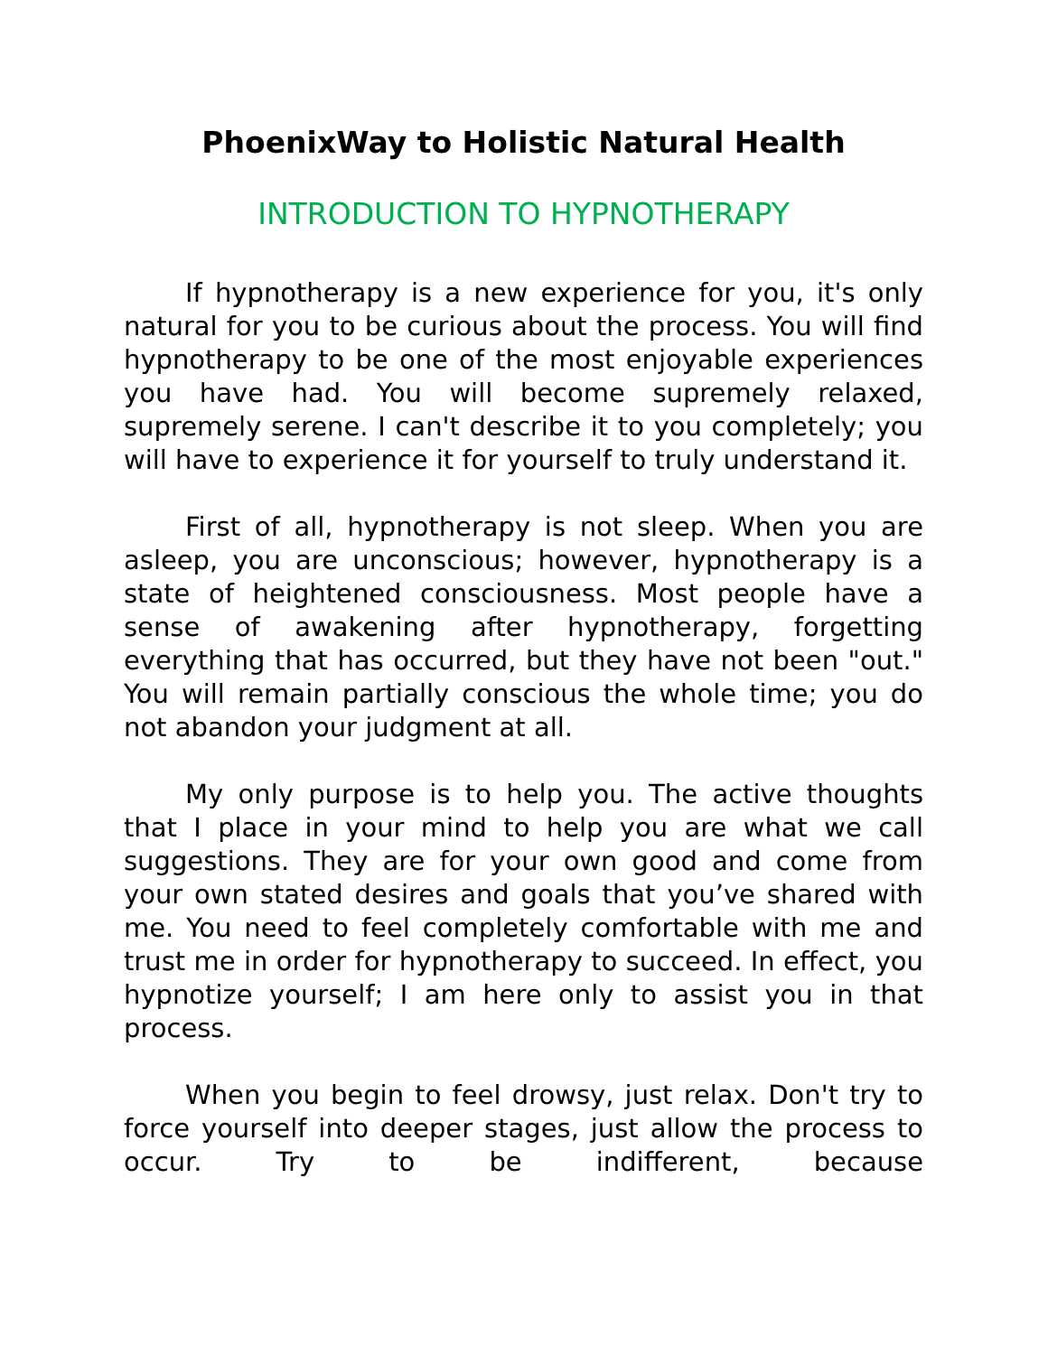PhoenixWay to Holistic Natural Health
INTRODUCTION TO HYPNOTHERAPY
If hypnotherapy is a new experience for you, it's only natural for you to be curious about the process. You will find hypnotherapy to be one of the most enjoyable experiences you have had. You will become supremely relaxed, supremely serene. I can't describe it to you completely; you will have to experience it for yourself to truly understand it.
First of all, hypnotherapy is not sleep. When you are asleep, you are unconscious; however, hypnotherapy is a state of heightened consciousness. Most people have a sense of awakening after hypnotherapy, forgetting everything that has occurred, but they have not been "out." You will remain partially conscious the whole time; you do not abandon your judgment at all.
My only purpose is to help you. The active thoughts that I place in your mind to help you are what we call suggestions. They are for your own good and come from your own stated desires and goals that you’ve shared with me. You need to feel completely comfortable with me and trust me in order for hypnotherapy to succeed. In effect, you hypnotize yourself; I am here only to assist you in that process.
When you begin to feel drowsy, just relax. Don't try to force yourself into deeper stages, just allow the process to occur. Try to be indifferent, because